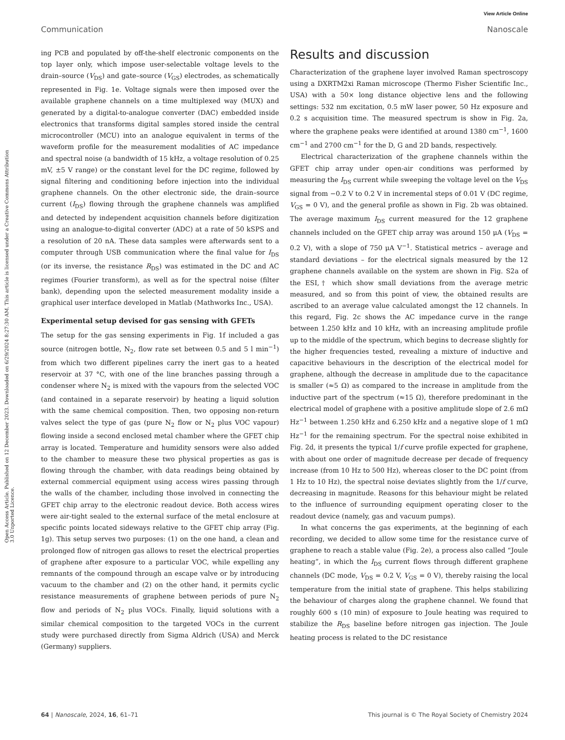View Article Online
Communication Nanoscale
Open Access Article. Published on 12 December 2023. Downloaded on 6/29/2024 8:27:30 AM. This article is licensed under a Creative Commons Attribution 3.0 Unported Licence.
ing PCB and populated by off-the-shelf electronic components on the top layer only, which impose user-selectable voltage levels to the drain–source (V<sub>DS</sub>) and gate–source (V<sub>GS</sub>) electrodes, as schematically represented in Fig. 1e. Voltage signals were then imposed over the available graphene channels on a time multiplexed way (MUX) and generated by a digital-to-analogue converter (DAC) embedded inside electronics that transforms digital samples stored inside the central microcontroller (MCU) into an analogue equivalent in terms of the waveform profile for the measurement modalities of AC impedance and spectral noise (a bandwidth of 15 kHz, a voltage resolution of 0.25 mV, ±5 V range) or the constant level for the DC regime, followed by signal filtering and conditioning before injection into the individual graphene channels. On the other electronic side, the drain–source current (I<sub>DS</sub>) flowing through the graphene channels was amplified and detected by independent acquisition channels before digitization using an analogue-to-digital converter (ADC) at a rate of 50 kSPS and a resolution of 20 nA. These data samples were afterwards sent to a computer through USB communication where the final value for I<sub>DS</sub> (or its inverse, the resistance R<sub>DS</sub>) was estimated in the DC and AC regimes (Fourier transform), as well as for the spectral noise (filter bank), depending upon the selected measurement modality inside a graphical user interface developed in Matlab (Mathworks Inc., USA).
Experimental setup devised for gas sensing with GFETs
The setup for the gas sensing experiments in Fig. 1f included a gas source (nitrogen bottle, N<sub>2</sub>, flow rate set between 0.5 and 5 l min<sup>−1</sup>) from which two different pipelines carry the inert gas to a heated reservoir at 37 °C, with one of the line branches passing through a condenser where N<sub>2</sub> is mixed with the vapours from the selected VOC (and contained in a separate reservoir) by heating a liquid solution with the same chemical composition. Then, two opposing non-return valves select the type of gas (pure N<sub>2</sub> flow or N<sub>2</sub> plus VOC vapour) flowing inside a second enclosed metal chamber where the GFET chip array is located. Temperature and humidity sensors were also added to the chamber to measure these two physical properties as gas is flowing through the chamber, with data readings being obtained by external commercial equipment using access wires passing through the walls of the chamber, including those involved in connecting the GFET chip array to the electronic readout device. Both access wires were air-tight sealed to the external surface of the metal enclosure at specific points located sideways relative to the GFET chip array (Fig. 1g). This setup serves two purposes: (1) on the one hand, a clean and prolonged flow of nitrogen gas allows to reset the electrical properties of graphene after exposure to a particular VOC, while expelling any remnants of the compound through an escape valve or by introducing vacuum to the chamber and (2) on the other hand, it permits cyclic resistance measurements of graphene between periods of pure N<sub>2</sub> flow and periods of N<sub>2</sub> plus VOCs. Finally, liquid solutions with a similar chemical composition to the targeted VOCs in the current study were purchased directly from Sigma Aldrich (USA) and Merck (Germany) suppliers.
Results and discussion
Characterization of the graphene layer involved Raman spectroscopy using a DXRTM2xi Raman microscope (Thermo Fisher Scientific Inc., USA) with a 50× long distance objective lens and the following settings: 532 nm excitation, 0.5 mW laser power, 50 Hz exposure and 0.2 s acquisition time. The measured spectrum is show in Fig. 2a, where the graphene peaks were identified at around 1380 cm<sup>−1</sup>, 1600 cm<sup>−1</sup> and 2700 cm<sup>−1</sup> for the D, G and 2D bands, respectively.
Electrical characterization of the graphene channels within the GFET chip array under open-air conditions was performed by measuring the I<sub>DS</sub> current while sweeping the voltage level on the V<sub>DS</sub> signal from −0.2 V to 0.2 V in incremental steps of 0.01 V (DC regime, V<sub>GS</sub> = 0 V), and the general profile as shown in Fig. 2b was obtained. The average maximum I<sub>DS</sub> current measured for the 12 graphene channels included on the GFET chip array was around 150 μA (V<sub>DS</sub> = 0.2 V), with a slope of 750 μA V<sup>−1</sup>. Statistical metrics – average and standard deviations – for the electrical signals measured by the 12 graphene channels available on the system are shown in Fig. S2a of the ESI,† which show small deviations from the average metric measured, and so from this point of view, the obtained results are ascribed to an average value calculated amongst the 12 channels. In this regard, Fig. 2c shows the AC impedance curve in the range between 1.250 kHz and 10 kHz, with an increasing amplitude profile up to the middle of the spectrum, which begins to decrease slightly for the higher frequencies tested, revealing a mixture of inductive and capacitive behaviours in the description of the electrical model for graphene, although the decrease in amplitude due to the capacitance is smaller (≈5 Ω) as compared to the increase in amplitude from the inductive part of the spectrum (≈15 Ω), therefore predominant in the electrical model of graphene with a positive amplitude slope of 2.6 mΩ Hz<sup>−1</sup> between 1.250 kHz and 6.250 kHz and a negative slope of 1 mΩ Hz<sup>−1</sup> for the remaining spectrum. For the spectral noise exhibited in Fig. 2d, it presents the typical 1/f curve profile expected for graphene, with about one order of magnitude decrease per decade of frequency increase (from 10 Hz to 500 Hz), whereas closer to the DC point (from 1 Hz to 10 Hz), the spectral noise deviates slightly from the 1/f curve, decreasing in magnitude. Reasons for this behaviour might be related to the influence of surrounding equipment operating closer to the readout device (namely, gas and vacuum pumps).
In what concerns the gas experiments, at the beginning of each recording, we decided to allow some time for the resistance curve of graphene to reach a stable value (Fig. 2e), a process also called “Joule heating”, in which the I<sub>DS</sub> current flows through different graphene channels (DC mode, V<sub>DS</sub> = 0.2 V, V<sub>GS</sub> = 0 V), thereby raising the local temperature from the initial state of graphene. This helps stabilizing the behaviour of charges along the graphene channel. We found that roughly 600 s (10 min) of exposure to Joule heating was required to stabilize the R<sub>DS</sub> baseline before nitrogen gas injection. The Joule heating process is related to the DC resistance
64 | Nanoscale, 2024, 16, 61–71 This journal is © The Royal Society of Chemistry 2024